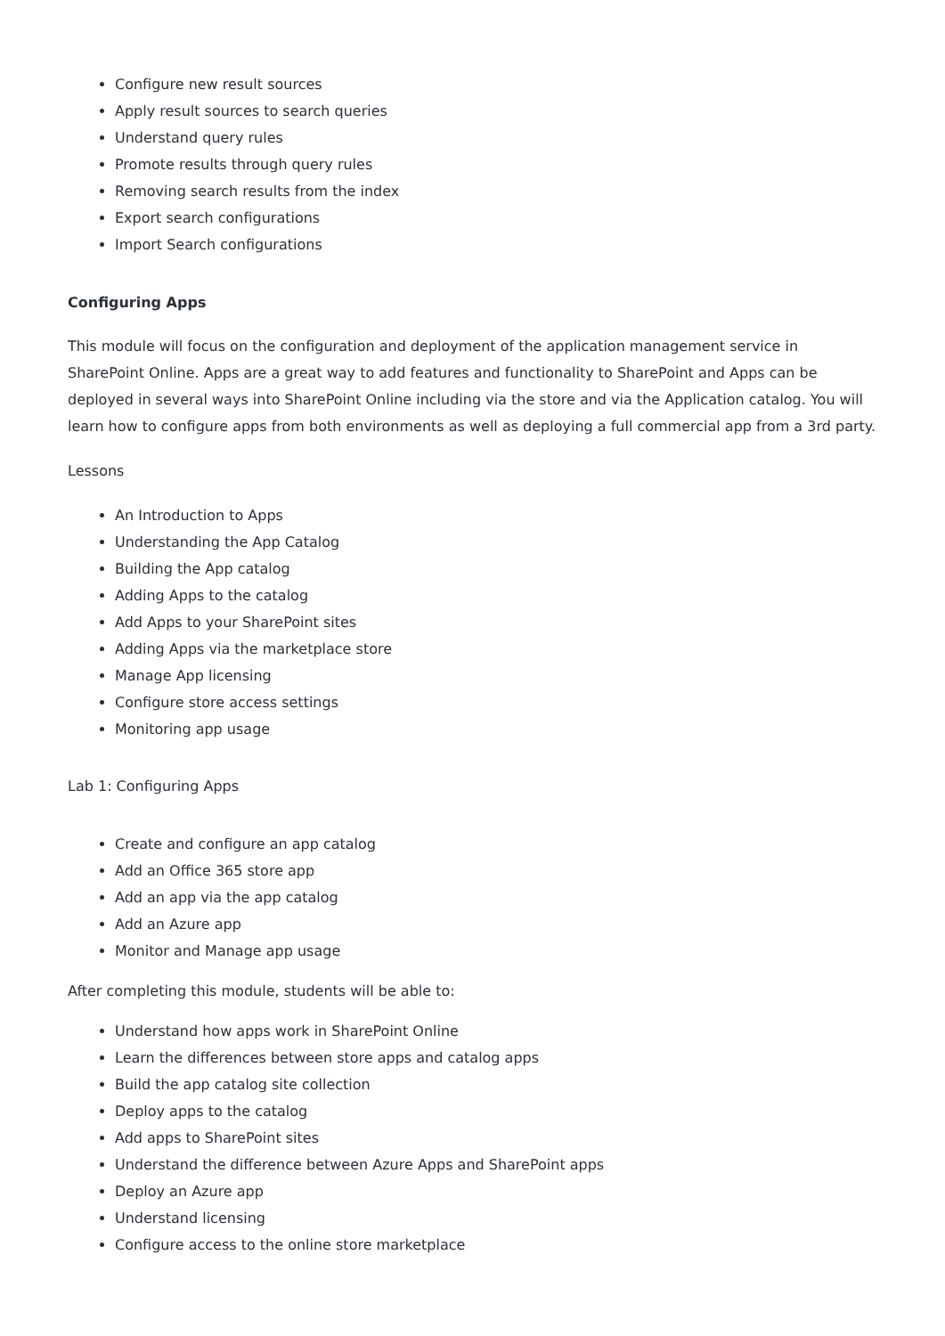Configure new result sources
Apply result sources to search queries
Understand query rules
Promote results through query rules
Removing search results from the index
Export search configurations
Import Search configurations
Configuring Apps
This module will focus on the configuration and deployment of the application management service in SharePoint Online. Apps are a great way to add features and functionality to SharePoint and Apps can be deployed in several ways into SharePoint Online including via the store and via the Application catalog. You will learn how to configure apps from both environments as well as deploying a full commercial app from a 3rd party.
Lessons
An Introduction to Apps
Understanding the App Catalog
Building the App catalog
Adding Apps to the catalog
Add Apps to your SharePoint sites
Adding Apps via the marketplace store
Manage App licensing
Configure store access settings
Monitoring app usage
Lab 1: Configuring Apps
Create and configure an app catalog
Add an Office 365 store app
Add an app via the app catalog
Add an Azure app
Monitor and Manage app usage
After completing this module, students will be able to:
Understand how apps work in SharePoint Online
Learn the differences between store apps and catalog apps
Build the app catalog site collection
Deploy apps to the catalog
Add apps to SharePoint sites
Understand the difference between Azure Apps and SharePoint apps
Deploy an Azure app
Understand licensing
Configure access to the online store marketplace